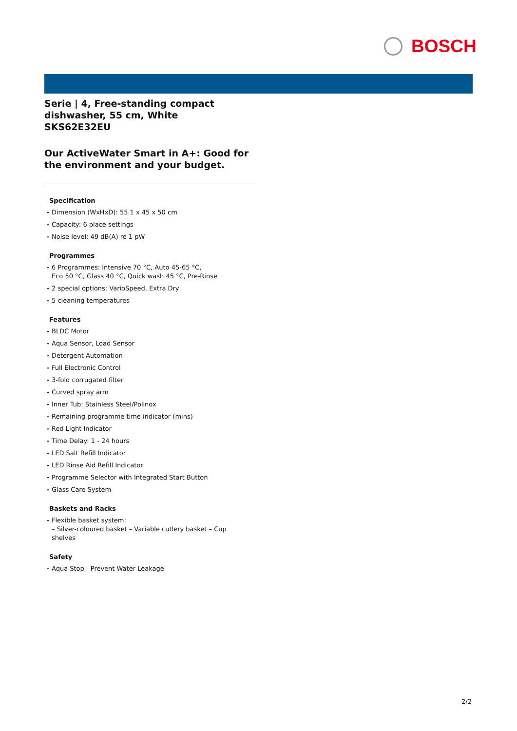BOSCH
Serie | 4, Free-standing compact dishwasher, 55 cm, White
SKS62E32EU
Our ActiveWater Smart in A+: Good for the environment and your budget.
Specification
- Dimension (WxHxD): 55.1 x 45 x 50 cm
- Capacity: 6 place settings
- Noise level: 49 dB(A) re 1 pW
Programmes
- 6 Programmes: Intensive 70 °C, Auto 45-65 °C,
Eco 50 °C, Glass 40 °C, Quick wash 45 °C, Pre-Rinse
- 2 special options: VarioSpeed, Extra Dry
- 5 cleaning temperatures
Features
- BLDC Motor
- Aqua Sensor, Load Sensor
- Detergent Automation
- Full Electronic Control
- 3-fold corrugated filter
- Curved spray arm
- Inner Tub: Stainless Steel/Polinox
- Remaining programme time indicator (mins)
- Red Light Indicator
- Time Delay: 1 - 24 hours
- LED Salt Refill Indicator
- LED Rinse Aid Refill Indicator
- Programme Selector with Integrated Start Button
- Glass Care System
Baskets and Racks
- Flexible basket system:
– Silver-coloured basket – Variable cutlery basket – Cup
shelves
Safety
- Aqua Stop - Prevent Water Leakage
2/2